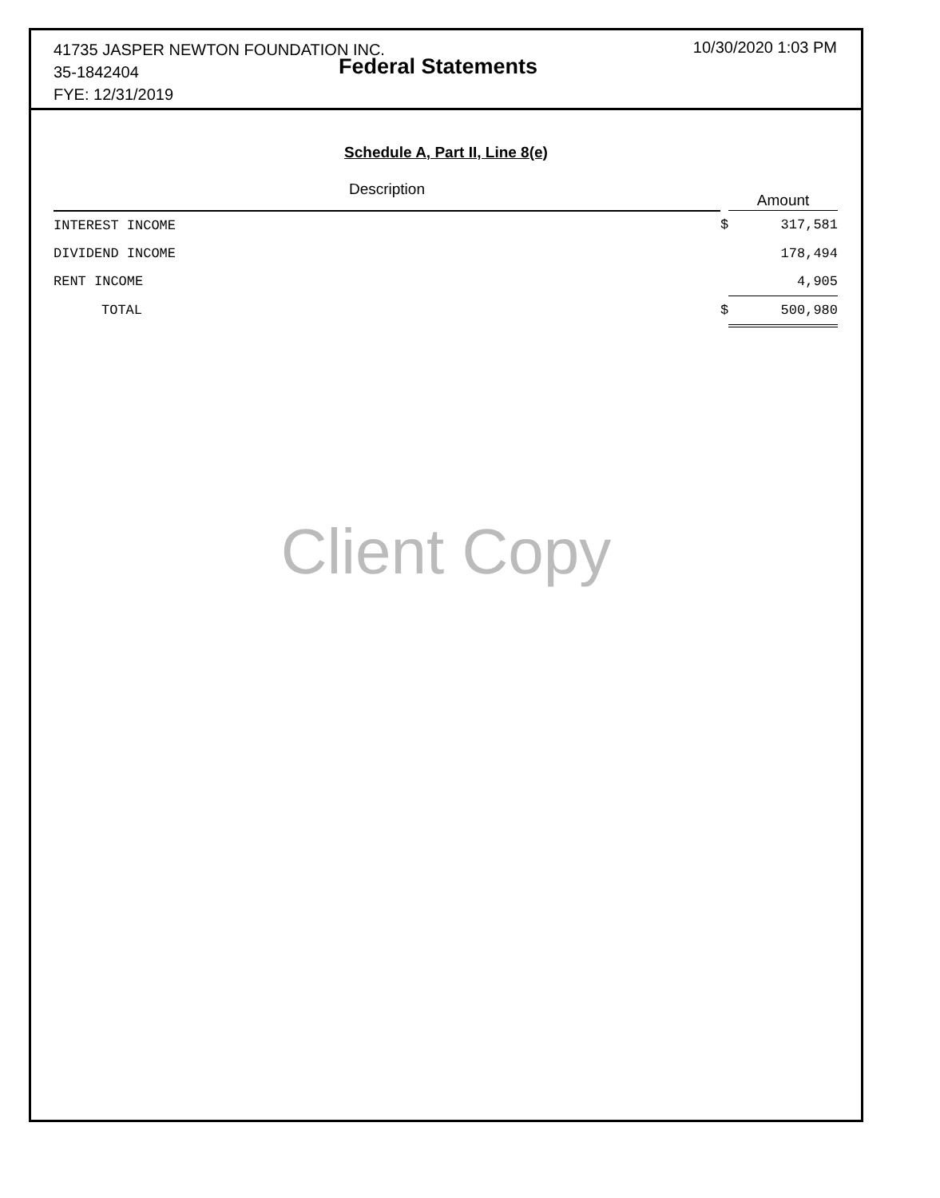41735 JASPER NEWTON FOUNDATION INC.
35-1842404
FYE: 12/31/2019
Federal Statements
10/30/2020 1:03 PM
Schedule A, Part II, Line 8(e)
| Description | | Amount |
| --- | --- | --- |
| INTEREST INCOME | $ | 317,581 |
| DIVIDEND INCOME | | 178,494 |
| RENT INCOME | | 4,905 |
| TOTAL | $ | 500,980 |
Client Copy